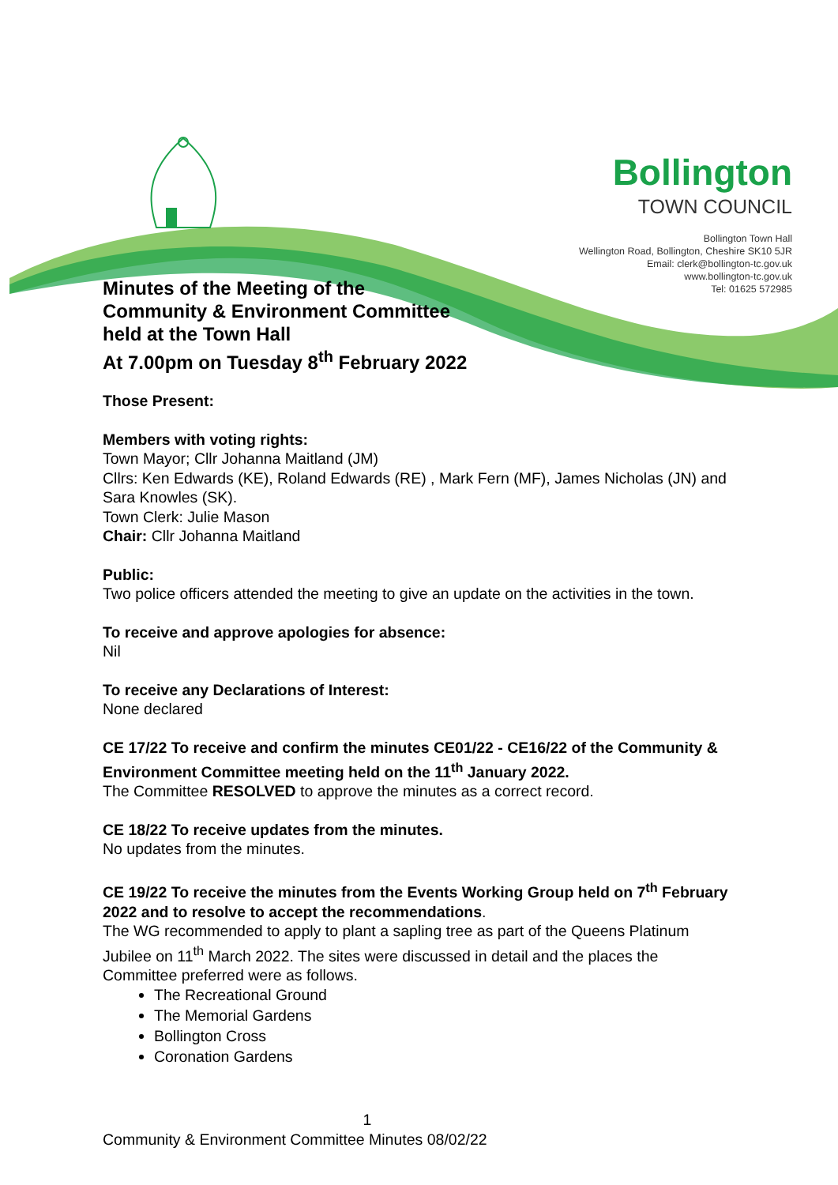Bollington
TOWN COUNCIL
Bollington Town Hall
Wellington Road, Bollington, Cheshire SK10 5JR
Email: clerk@bollington-tc.gov.uk
www.bollington-tc.gov.uk
Tel: 01625 572985
Minutes of the Meeting of the
Community & Environment Committee
held at the Town Hall
At 7.00pm on Tuesday 8<sup>th</sup> February 2022
Those Present:
Members with voting rights:
Town Mayor; Cllr Johanna Maitland (JM)
Cllrs: Ken Edwards (KE), Roland Edwards (RE) , Mark Fern (MF), James Nicholas (JN) and Sara Knowles (SK).
Town Clerk: Julie Mason
Chair: Cllr Johanna Maitland
Public:
Two police officers attended the meeting to give an update on the activities in the town.
To receive and approve apologies for absence:
Nil
To receive any Declarations of Interest:
None declared
CE 17/22 To receive and confirm the minutes CE01/22 - CE16/22 of the Community & Environment Committee meeting held on the 11<sup>th</sup> January 2022.
The Committee RESOLVED to approve the minutes as a correct record.
CE 18/22 To receive updates from the minutes.
No updates from the minutes.
CE 19/22 To receive the minutes from the Events Working Group held on 7<sup>th</sup> February 2022 and to resolve to accept the recommendations.
The WG recommended to apply to plant a sapling tree as part of the Queens Platinum Jubilee on 11<sup>th</sup> March 2022. The sites were discussed in detail and the places the Committee preferred were as follows.
The Recreational Ground
The Memorial Gardens
Bollington Cross
Coronation Gardens
1
Community & Environment Committee Minutes 08/02/22